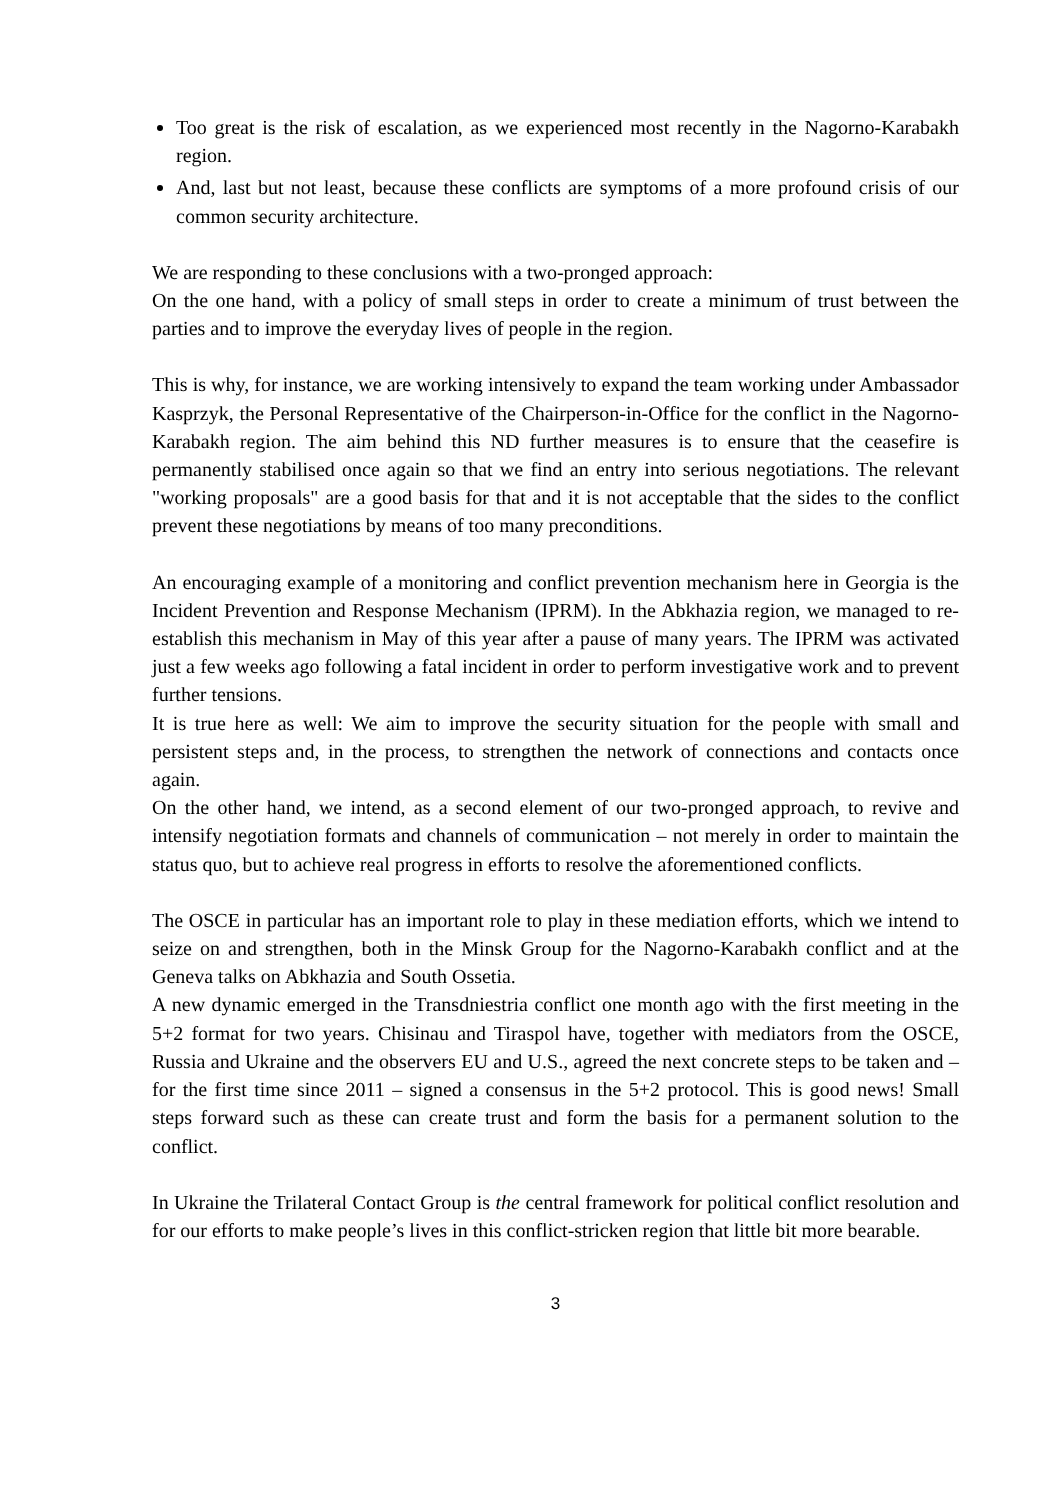Too great is the risk of escalation, as we experienced most recently in the Nagorno-Karabakh region.
And, last but not least, because these conflicts are symptoms of a more profound crisis of our common security architecture.
We are responding to these conclusions with a two-pronged approach:
On the one hand, with a policy of small steps in order to create a minimum of trust between the parties and to improve the everyday lives of people in the region.
This is why, for instance, we are working intensively to expand the team working under Ambassador Kasprzyk, the Personal Representative of the Chairperson-in-Office for the conflict in the Nagorno-Karabakh region. The aim behind this ND further measures is to ensure that the ceasefire is permanently stabilised once again so that we find an entry into serious negotiations. The relevant "working proposals" are a good basis for that and it is not acceptable that the sides to the conflict prevent these negotiations by means of too many preconditions.
An encouraging example of a monitoring and conflict prevention mechanism here in Georgia is the Incident Prevention and Response Mechanism (IPRM). In the Abkhazia region, we managed to re-establish this mechanism in May of this year after a pause of many years. The IPRM was activated just a few weeks ago following a fatal incident in order to perform investigative work and to prevent further tensions.
It is true here as well: We aim to improve the security situation for the people with small and persistent steps and, in the process, to strengthen the network of connections and contacts once again.
On the other hand, we intend, as a second element of our two-pronged approach, to revive and intensify negotiation formats and channels of communication – not merely in order to maintain the status quo, but to achieve real progress in efforts to resolve the aforementioned conflicts.
The OSCE in particular has an important role to play in these mediation efforts, which we intend to seize on and strengthen, both in the Minsk Group for the Nagorno-Karabakh conflict and at the Geneva talks on Abkhazia and South Ossetia.
A new dynamic emerged in the Transdniestria conflict one month ago with the first meeting in the 5+2 format for two years. Chisinau and Tiraspol have, together with mediators from the OSCE, Russia and Ukraine and the observers EU and U.S., agreed the next concrete steps to be taken and – for the first time since 2011 – signed a consensus in the 5+2 protocol. This is good news! Small steps forward such as these can create trust and form the basis for a permanent solution to the conflict.
In Ukraine the Trilateral Contact Group is the central framework for political conflict resolution and for our efforts to make people’s lives in this conflict-stricken region that little bit more bearable.
3